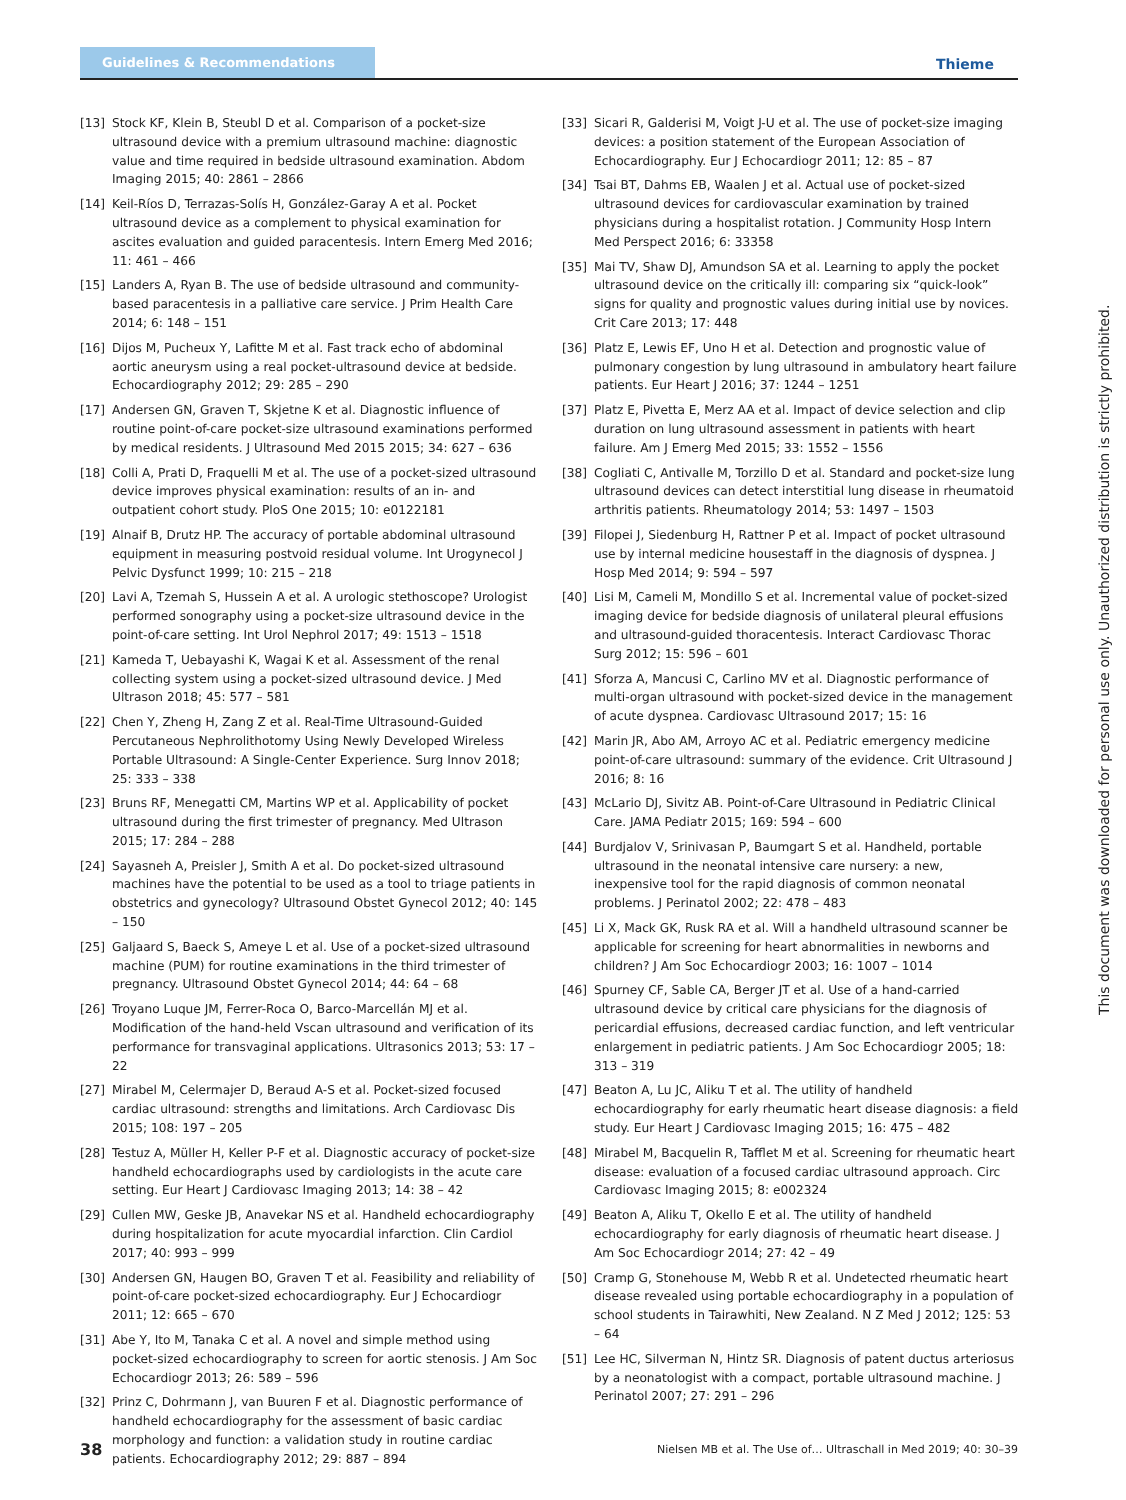Guidelines & Recommendations
Thieme
[13] Stock KF, Klein B, Steubl D et al. Comparison of a pocket-size ultrasound device with a premium ultrasound machine: diagnostic value and time required in bedside ultrasound examination. Abdom Imaging 2015; 40: 2861 – 2866
[14] Keil-Ríos D, Terrazas-Solís H, González-Garay A et al. Pocket ultrasound device as a complement to physical examination for ascites evaluation and guided paracentesis. Intern Emerg Med 2016; 11: 461 – 466
[15] Landers A, Ryan B. The use of bedside ultrasound and community-based paracentesis in a palliative care service. J Prim Health Care 2014; 6: 148 – 151
[16] Dijos M, Pucheux Y, Lafitte M et al. Fast track echo of abdominal aortic aneurysm using a real pocket-ultrasound device at bedside. Echocardiography 2012; 29: 285 – 290
[17] Andersen GN, Graven T, Skjetne K et al. Diagnostic influence of routine point-of-care pocket-size ultrasound examinations performed by medical residents. J Ultrasound Med 2015 2015; 34: 627 – 636
[18] Colli A, Prati D, Fraquelli M et al. The use of a pocket-sized ultrasound device improves physical examination: results of an in- and outpatient cohort study. PloS One 2015; 10: e0122181
[19] Alnaif B, Drutz HP. The accuracy of portable abdominal ultrasound equipment in measuring postvoid residual volume. Int Urogynecol J Pelvic Dysfunct 1999; 10: 215 – 218
[20] Lavi A, Tzemah S, Hussein A et al. A urologic stethoscope? Urologist performed sonography using a pocket-size ultrasound device in the point-of-care setting. Int Urol Nephrol 2017; 49: 1513 – 1518
[21] Kameda T, Uebayashi K, Wagai K et al. Assessment of the renal collecting system using a pocket-sized ultrasound device. J Med Ultrason 2018; 45: 577 – 581
[22] Chen Y, Zheng H, Zang Z et al. Real-Time Ultrasound-Guided Percutaneous Nephrolithotomy Using Newly Developed Wireless Portable Ultrasound: A Single-Center Experience. Surg Innov 2018; 25: 333 – 338
[23] Bruns RF, Menegatti CM, Martins WP et al. Applicability of pocket ultrasound during the first trimester of pregnancy. Med Ultrason 2015; 17: 284 – 288
[24] Sayasneh A, Preisler J, Smith A et al. Do pocket-sized ultrasound machines have the potential to be used as a tool to triage patients in obstetrics and gynecology? Ultrasound Obstet Gynecol 2012; 40: 145 – 150
[25] Galjaard S, Baeck S, Ameye L et al. Use of a pocket-sized ultrasound machine (PUM) for routine examinations in the third trimester of pregnancy. Ultrasound Obstet Gynecol 2014; 44: 64 – 68
[26] Troyano Luque JM, Ferrer-Roca O, Barco-Marcellán MJ et al. Modification of the hand-held Vscan ultrasound and verification of its performance for transvaginal applications. Ultrasonics 2013; 53: 17 – 22
[27] Mirabel M, Celermajer D, Beraud A-S et al. Pocket-sized focused cardiac ultrasound: strengths and limitations. Arch Cardiovasc Dis 2015; 108: 197 – 205
[28] Testuz A, Müller H, Keller P-F et al. Diagnostic accuracy of pocket-size handheld echocardiographs used by cardiologists in the acute care setting. Eur Heart J Cardiovasc Imaging 2013; 14: 38 – 42
[29] Cullen MW, Geske JB, Anavekar NS et al. Handheld echocardiography during hospitalization for acute myocardial infarction. Clin Cardiol 2017; 40: 993 – 999
[30] Andersen GN, Haugen BO, Graven T et al. Feasibility and reliability of point-of-care pocket-sized echocardiography. Eur J Echocardiogr 2011; 12: 665 – 670
[31] Abe Y, Ito M, Tanaka C et al. A novel and simple method using pocket-sized echocardiography to screen for aortic stenosis. J Am Soc Echocardiogr 2013; 26: 589 – 596
[32] Prinz C, Dohrmann J, van Buuren F et al. Diagnostic performance of handheld echocardiography for the assessment of basic cardiac morphology and function: a validation study in routine cardiac patients. Echocardiography 2012; 29: 887 – 894
[33] Sicari R, Galderisi M, Voigt J-U et al. The use of pocket-size imaging devices: a position statement of the European Association of Echocardiography. Eur J Echocardiogr 2011; 12: 85 – 87
[34] Tsai BT, Dahms EB, Waalen J et al. Actual use of pocket-sized ultrasound devices for cardiovascular examination by trained physicians during a hospitalist rotation. J Community Hosp Intern Med Perspect 2016; 6: 33358
[35] Mai TV, Shaw DJ, Amundson SA et al. Learning to apply the pocket ultrasound device on the critically ill: comparing six “quick-look” signs for quality and prognostic values during initial use by novices. Crit Care 2013; 17: 448
[36] Platz E, Lewis EF, Uno H et al. Detection and prognostic value of pulmonary congestion by lung ultrasound in ambulatory heart failure patients. Eur Heart J 2016; 37: 1244 – 1251
[37] Platz E, Pivetta E, Merz AA et al. Impact of device selection and clip duration on lung ultrasound assessment in patients with heart failure. Am J Emerg Med 2015; 33: 1552 – 1556
[38] Cogliati C, Antivalle M, Torzillo D et al. Standard and pocket-size lung ultrasound devices can detect interstitial lung disease in rheumatoid arthritis patients. Rheumatology 2014; 53: 1497 – 1503
[39] Filopei J, Siedenburg H, Rattner P et al. Impact of pocket ultrasound use by internal medicine housestaff in the diagnosis of dyspnea. J Hosp Med 2014; 9: 594 – 597
[40] Lisi M, Cameli M, Mondillo S et al. Incremental value of pocket-sized imaging device for bedside diagnosis of unilateral pleural effusions and ultrasound-guided thoracentesis. Interact Cardiovasc Thorac Surg 2012; 15: 596 – 601
[41] Sforza A, Mancusi C, Carlino MV et al. Diagnostic performance of multi-organ ultrasound with pocket-sized device in the management of acute dyspnea. Cardiovasc Ultrasound 2017; 15: 16
[42] Marin JR, Abo AM, Arroyo AC et al. Pediatric emergency medicine point-of-care ultrasound: summary of the evidence. Crit Ultrasound J 2016; 8: 16
[43] McLario DJ, Sivitz AB. Point-of-Care Ultrasound in Pediatric Clinical Care. JAMA Pediatr 2015; 169: 594 – 600
[44] Burdjalov V, Srinivasan P, Baumgart S et al. Handheld, portable ultrasound in the neonatal intensive care nursery: a new, inexpensive tool for the rapid diagnosis of common neonatal problems. J Perinatol 2002; 22: 478 – 483
[45] Li X, Mack GK, Rusk RA et al. Will a handheld ultrasound scanner be applicable for screening for heart abnormalities in newborns and children? J Am Soc Echocardiogr 2003; 16: 1007 – 1014
[46] Spurney CF, Sable CA, Berger JT et al. Use of a hand-carried ultrasound device by critical care physicians for the diagnosis of pericardial effusions, decreased cardiac function, and left ventricular enlargement in pediatric patients. J Am Soc Echocardiogr 2005; 18: 313 – 319
[47] Beaton A, Lu JC, Aliku T et al. The utility of handheld echocardiography for early rheumatic heart disease diagnosis: a field study. Eur Heart J Cardiovasc Imaging 2015; 16: 475 – 482
[48] Mirabel M, Bacquelin R, Tafflet M et al. Screening for rheumatic heart disease: evaluation of a focused cardiac ultrasound approach. Circ Cardiovasc Imaging 2015; 8: e002324
[49] Beaton A, Aliku T, Okello E et al. The utility of handheld echocardiography for early diagnosis of rheumatic heart disease. J Am Soc Echocardiogr 2014; 27: 42 – 49
[50] Cramp G, Stonehouse M, Webb R et al. Undetected rheumatic heart disease revealed using portable echocardiography in a population of school students in Tairawhiti, New Zealand. N Z Med J 2012; 125: 53 – 64
[51] Lee HC, Silverman N, Hintz SR. Diagnosis of patent ductus arteriosus by a neonatologist with a compact, portable ultrasound machine. J Perinatol 2007; 27: 291 – 296
This document was downloaded for personal use only. Unauthorized distribution is strictly prohibited.
38 Nielsen MB et al. The Use of… Ultraschall in Med 2019; 40: 30–39